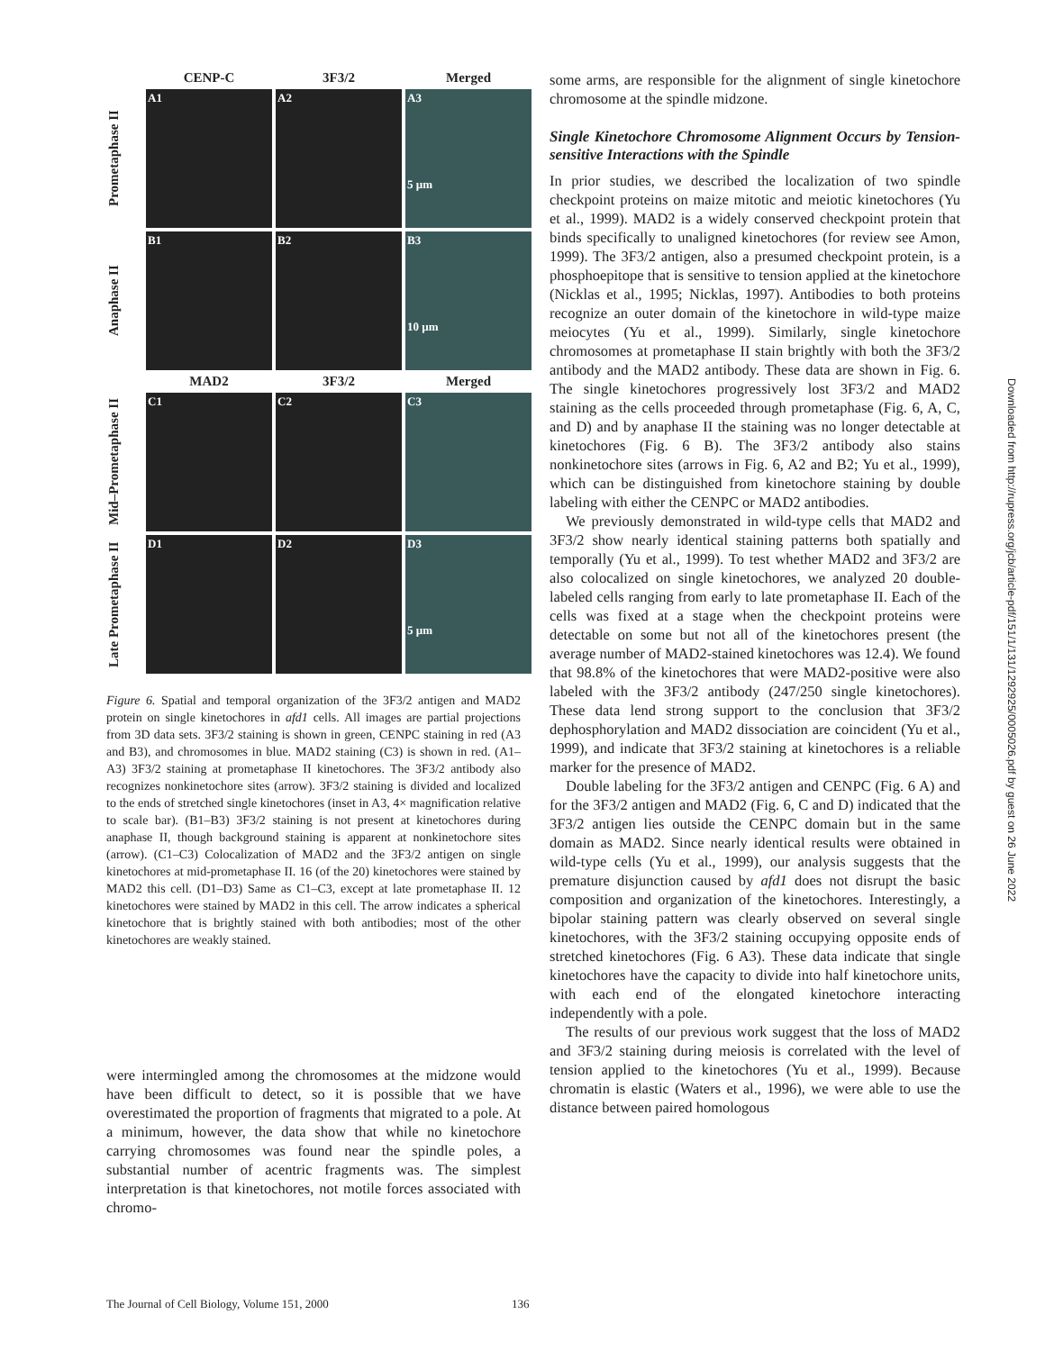CENP-C
3F3/2
Merged
Prometaphase II
A1
A2
A3
5 µm
Anaphase II
B1
B2
B3
10 µm
MAD2
3F3/2
Merged
Mid–Prometaphase II
C1
C2
C3
Late Prometaphase II
D1
D2
D3
5 µm
Figure 6. Spatial and temporal organization of the 3F3/2 antigen and MAD2 protein on single kinetochores in afd1 cells. All images are partial projections from 3D data sets. 3F3/2 staining is shown in green, CENPC staining in red (A3 and B3), and chromosomes in blue. MAD2 staining (C3) is shown in red. (A1–A3) 3F3/2 staining at prometaphase II kinetochores. The 3F3/2 antibody also recognizes nonkinetochore sites (arrow). 3F3/2 staining is divided and localized to the ends of stretched single kinetochores (inset in A3, 4× magnification relative to scale bar). (B1–B3) 3F3/2 staining is not present at kinetochores during anaphase II, though background staining is apparent at nonkinetochore sites (arrow). (C1–C3) Colocalization of MAD2 and the 3F3/2 antigen on single kinetochores at mid-prometaphase II. 16 (of the 20) kinetochores were stained by MAD2 this cell. (D1–D3) Same as C1–C3, except at late prometaphase II. 12 kinetochores were stained by MAD2 in this cell. The arrow indicates a spherical kinetochore that is brightly stained with both antibodies; most of the other kinetochores are weakly stained.
were intermingled among the chromosomes at the midzone would have been difficult to detect, so it is possible that we have overestimated the proportion of fragments that migrated to a pole. At a minimum, however, the data show that while no kinetochore carrying chromosomes was found near the spindle poles, a substantial number of acentric fragments was. The simplest interpretation is that kinetochores, not motile forces associated with chromo-
some arms, are responsible for the alignment of single kinetochore chromosome at the spindle midzone.
Single Kinetochore Chromosome Alignment Occurs by Tension-sensitive Interactions with the Spindle
In prior studies, we described the localization of two spindle checkpoint proteins on maize mitotic and meiotic kinetochores (Yu et al., 1999). MAD2 is a widely conserved checkpoint protein that binds specifically to unaligned kinetochores (for review see Amon, 1999). The 3F3/2 antigen, also a presumed checkpoint protein, is a phosphoepitope that is sensitive to tension applied at the kinetochore (Nicklas et al., 1995; Nicklas, 1997). Antibodies to both proteins recognize an outer domain of the kinetochore in wild-type maize meiocytes (Yu et al., 1999). Similarly, single kinetochore chromosomes at prometaphase II stain brightly with both the 3F3/2 antibody and the MAD2 antibody. These data are shown in Fig. 6. The single kinetochores progressively lost 3F3/2 and MAD2 staining as the cells proceeded through prometaphase (Fig. 6, A, C, and D) and by anaphase II the staining was no longer detectable at kinetochores (Fig. 6 B). The 3F3/2 antibody also stains nonkinetochore sites (arrows in Fig. 6, A2 and B2; Yu et al., 1999), which can be distinguished from kinetochore staining by double labeling with either the CENPC or MAD2 antibodies.
We previously demonstrated in wild-type cells that MAD2 and 3F3/2 show nearly identical staining patterns both spatially and temporally (Yu et al., 1999). To test whether MAD2 and 3F3/2 are also colocalized on single kinetochores, we analyzed 20 double-labeled cells ranging from early to late prometaphase II. Each of the cells was fixed at a stage when the checkpoint proteins were detectable on some but not all of the kinetochores present (the average number of MAD2-stained kinetochores was 12.4). We found that 98.8% of the kinetochores that were MAD2-positive were also labeled with the 3F3/2 antibody (247/250 single kinetochores). These data lend strong support to the conclusion that 3F3/2 dephosphorylation and MAD2 dissociation are coincident (Yu et al., 1999), and indicate that 3F3/2 staining at kinetochores is a reliable marker for the presence of MAD2.
Double labeling for the 3F3/2 antigen and CENPC (Fig. 6 A) and for the 3F3/2 antigen and MAD2 (Fig. 6, C and D) indicated that the 3F3/2 antigen lies outside the CENPC domain but in the same domain as MAD2. Since nearly identical results were obtained in wild-type cells (Yu et al., 1999), our analysis suggests that the premature disjunction caused by afd1 does not disrupt the basic composition and organization of the kinetochores. Interestingly, a bipolar staining pattern was clearly observed on several single kinetochores, with the 3F3/2 staining occupying opposite ends of stretched kinetochores (Fig. 6 A3). These data indicate that single kinetochores have the capacity to divide into half kinetochore units, with each end of the elongated kinetochore interacting independently with a pole.
The results of our previous work suggest that the loss of MAD2 and 3F3/2 staining during meiosis is correlated with the level of tension applied to the kinetochores (Yu et al., 1999). Because chromatin is elastic (Waters et al., 1996), we were able to use the distance between paired homologous
The Journal of Cell Biology, Volume 151, 2000 136
Downloaded from http://rupress.org/jcb/article-pdf/151/1/131/1292925/0005026.pdf by guest on 26 June 2022